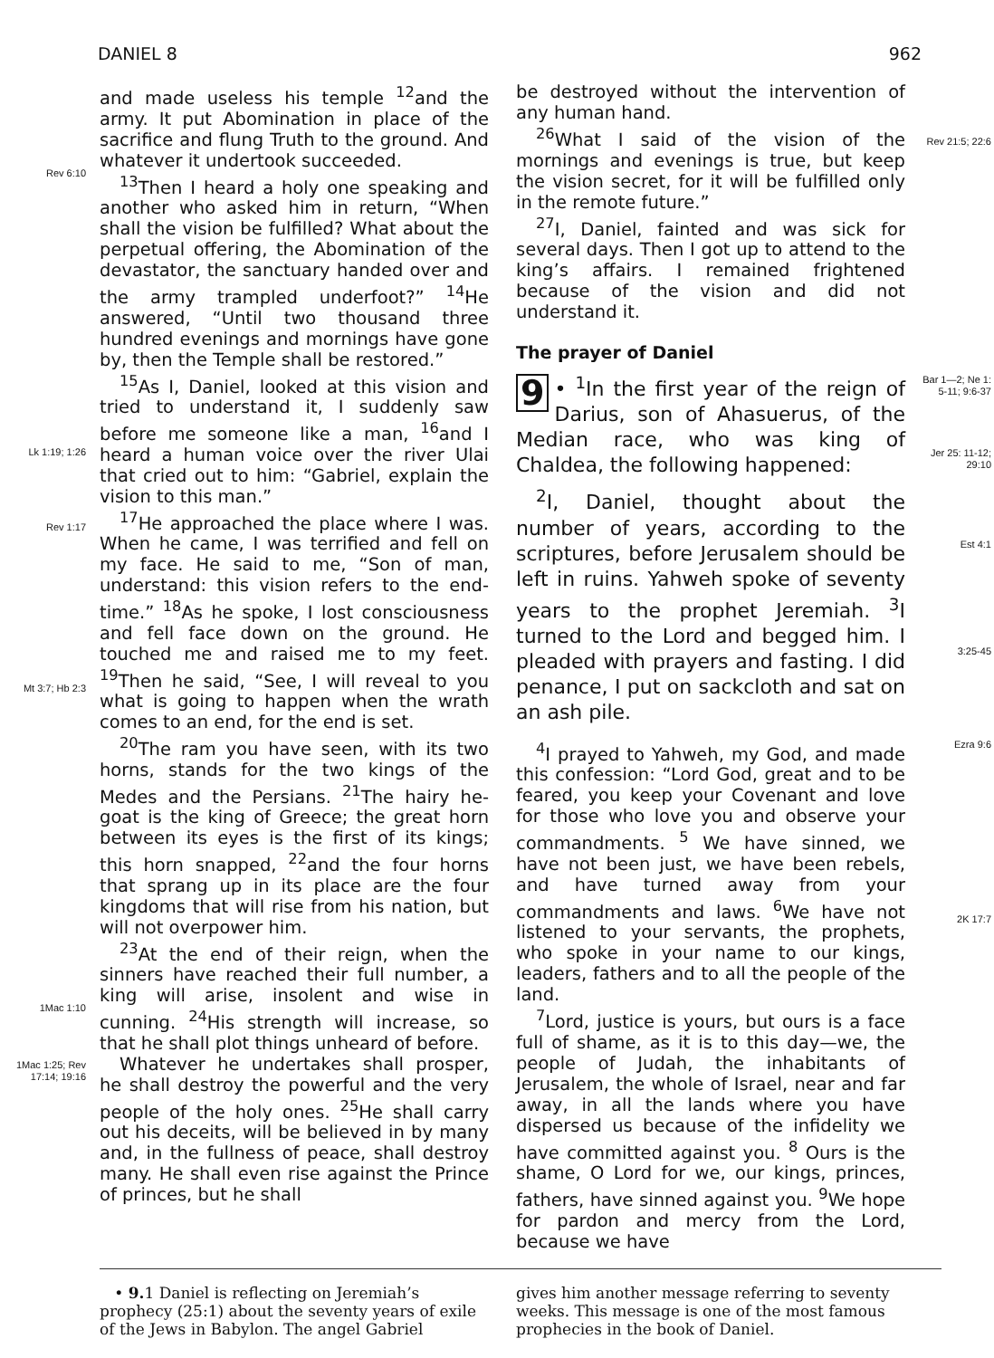DANIEL 8 962
Rev 6:10
Lk 1:19; 1:26
Rev 1:17
Mt 3:7; Hb 2:3
1Mac 1:10
1Mac 1:25; Rev 17:14; 19:16
and made useless his temple <sup>12</sup>and the army. It put Abomination in place of the sacrifice and flung Truth to the ground. And whatever it undertook succeeded.
<sup>13</sup> Then I heard a holy one speaking and another who asked him in return, “When shall the vision be fulfilled? What about the perpetual offering, the Abomination of the devastator, the sanctuary handed over and the army trampled underfoot?” <sup>14</sup>He answered, “Until two thousand three hundred evenings and mornings have gone by, then the Temple shall be restored.”
<sup>15</sup> As I, Daniel, looked at this vision and tried to understand it, I suddenly saw before me someone like a man, <sup>16</sup>and I heard a human voice over the river Ulai that cried out to him: “Gabriel, explain the vision to this man.”
<sup>17</sup>He approached the place where I was. When he came, I was terrified and fell on my face. He said to me, “Son of man, understand: this vision refers to the end-time.” <sup>18</sup>As he spoke, I lost consciousness and fell face down on the ground. He touched me and raised me to my feet. <sup>19</sup>Then he said, “See, I will reveal to you what is going to happen when the wrath comes to an end, for the end is set.
<sup>20</sup> The ram you have seen, with its two horns, stands for the two kings of the Medes and the Persians. <sup>21</sup>The hairy he-goat is the king of Greece; the great horn between its eyes is the first of its kings; this horn snapped, <sup>22</sup>and the four horns that sprang up in its place are the four kingdoms that will rise from his nation, but will not overpower him.
<sup>23</sup> At the end of their reign, when the sinners have reached their full number, a king will arise, insolent and wise in cunning. <sup>24</sup>His strength will increase, so that he shall plot things unheard of before.
Whatever he undertakes shall prosper, he shall destroy the powerful and the very people of the holy ones. <sup>25</sup>He shall carry out his deceits, will be believed in by many and, in the fullness of peace, shall destroy many. He shall even rise against the Prince of princes, but he shall
be destroyed without the intervention of any human hand.
<sup>26</sup> What I said of the vision of the mornings and evenings is true, but keep the vision secret, for it will be fulfilled only in the remote future.”
<sup>27</sup> I, Daniel, fainted and was sick for several days. Then I got up to attend to the king’s affairs. I remained frightened because of the vision and did not understand it.
The prayer of Daniel
9 • <sup>1</sup>In the first year of the reign of Darius, son of Ahasuerus, of the Median race, who was king of Chaldea, the following happened:
<sup>2</sup> I, Daniel, thought about the number of years, according to the scriptures, before Jerusalem should be left in ruins. Yahweh spoke of seventy years to the prophet Jeremiah. <sup>3</sup>I turned to the Lord and begged him. I pleaded with prayers and fasting. I did penance, I put on sackcloth and sat on an ash pile.
<sup>4</sup> I prayed to Yahweh, my God, and made this confession: “Lord God, great and to be feared, you keep your Covenant and love for those who love you and observe your commandments. <sup>5</sup> We have sinned, we have not been just, we have been rebels, and have turned away from your commandments and laws. <sup>6</sup>We have not listened to your servants, the prophets, who spoke in your name to our kings, leaders, fathers and to all the people of the land.
<sup>7</sup> Lord, justice is yours, but ours is a face full of shame, as it is to this day—we, the people of Judah, the inhabitants of Jerusalem, the whole of Israel, near and far away, in all the lands where you have dispersed us because of the infidelity we have committed against you. <sup>8</sup> Ours is the shame, O Lord for we, our kings, princes, fathers, have sinned against you. <sup>9</sup>We hope for pardon and mercy from the Lord, because we have
Rev 21:5; 22:6
Bar 1—2; Ne 1: 5-11; 9:6-37
Jer 25: 11-12; 29:10
Est 4:1
3:25-45
Ezra 9:6
2K 17:7
• 9. 1 Daniel is reflecting on Jeremiah’s prophecy (25:1) about the seventy years of exile of the Jews in Babylon. The angel Gabriel
gives him another message referring to seventy weeks. This message is one of the most famous prophecies in the book of Daniel.